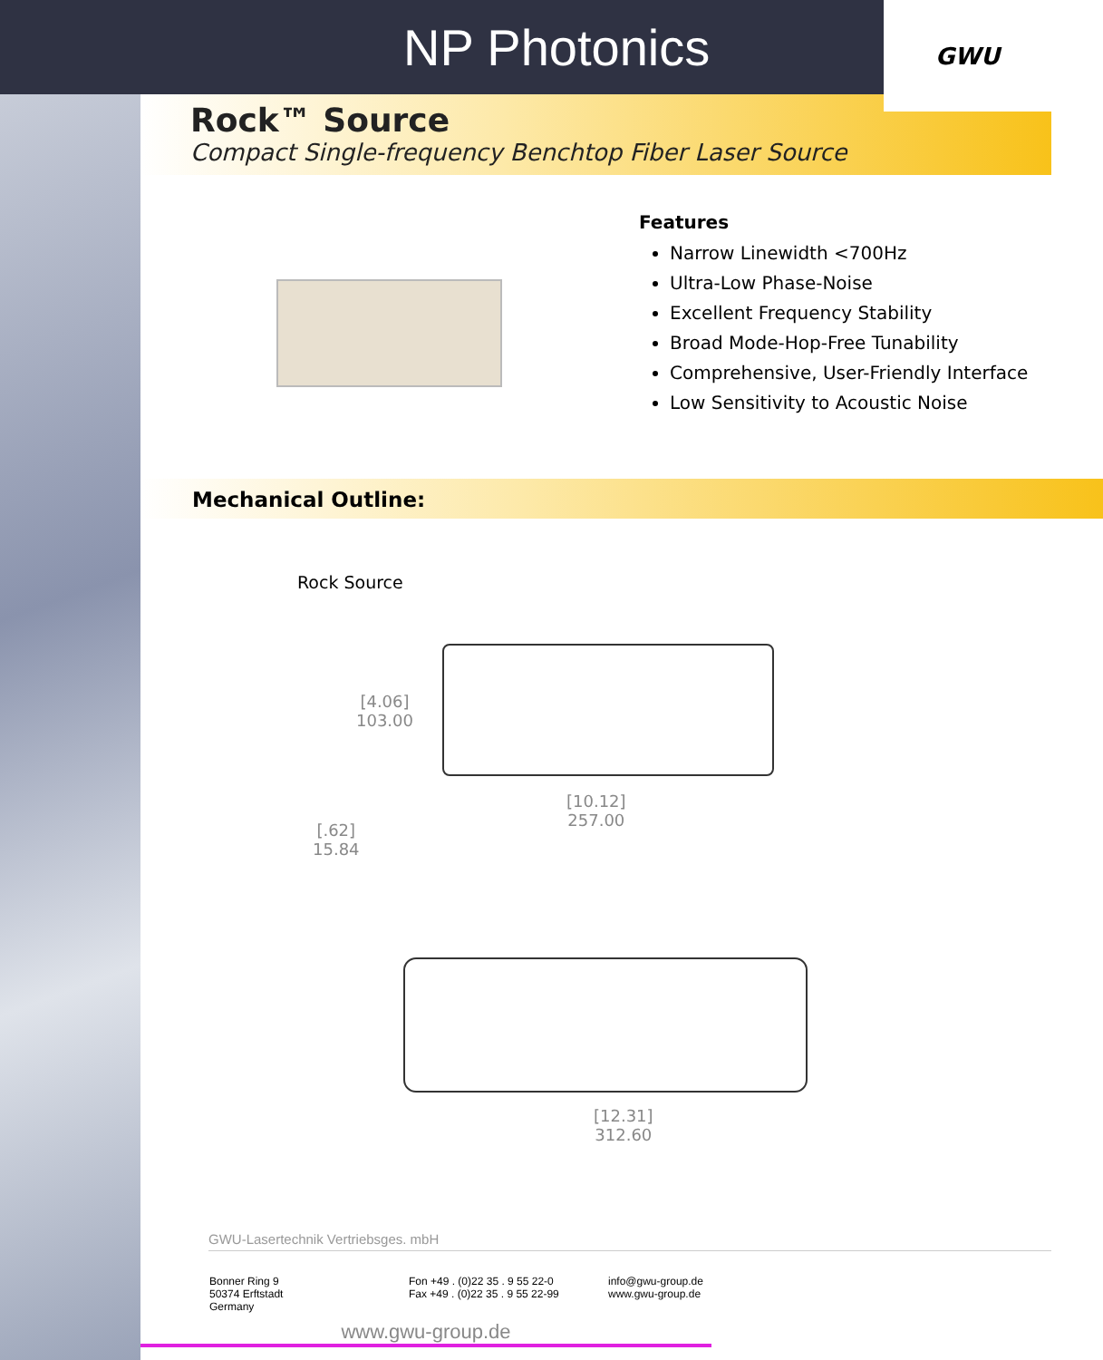NP Photonics
GWU
Rock™ Source
Compact Single-frequency Benchtop Fiber Laser Source
Features
Narrow Linewidth <700Hz
Ultra-Low Phase-Noise
Excellent Frequency Stability
Broad Mode-Hop-Free Tunability
Comprehensive, User-Friendly Interface
Low Sensitivity to Acoustic Noise
Mechanical Outline:
Rock Source
[4.06]
103.00
[10.12]
257.00
[.62]
15.84
[12.31]
312.60
GWU-Lasertechnik Vertriebsges. mbH
Bonner Ring 9
50374 Erftstadt
Germany
Fon +49 . (0)22 35 . 9 55 22-0
Fax +49 . (0)22 35 . 9 55 22-99
info@gwu-group.de
www.gwu-group.de
www.gwu-group.de